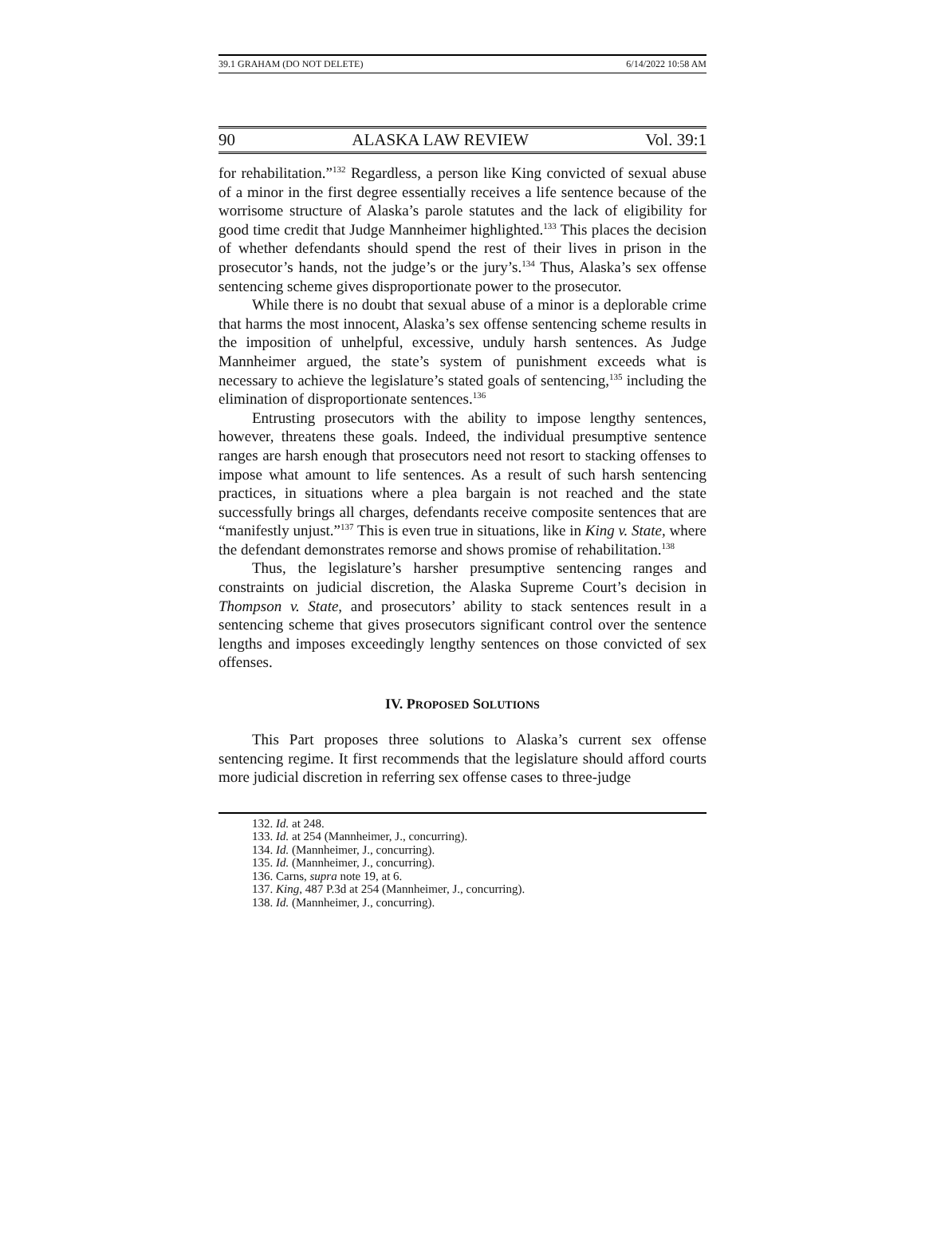39.1 GRAHAM (DO NOT DELETE) 6/14/2022 10:58 AM
90 ALASKA LAW REVIEW Vol. 39:1
for rehabilitation.”<sup>132</sup> Regardless, a person like King convicted of sexual abuse of a minor in the first degree essentially receives a life sentence because of the worrisome structure of Alaska’s parole statutes and the lack of eligibility for good time credit that Judge Mannheimer highlighted.<sup>133</sup> This places the decision of whether defendants should spend the rest of their lives in prison in the prosecutor’s hands, not the judge’s or the jury’s.<sup>134</sup> Thus, Alaska’s sex offense sentencing scheme gives disproportionate power to the prosecutor.
While there is no doubt that sexual abuse of a minor is a deplorable crime that harms the most innocent, Alaska’s sex offense sentencing scheme results in the imposition of unhelpful, excessive, unduly harsh sentences. As Judge Mannheimer argued, the state’s system of punishment exceeds what is necessary to achieve the legislature’s stated goals of sentencing,<sup>135</sup> including the elimination of disproportionate sentences.<sup>136</sup>
Entrusting prosecutors with the ability to impose lengthy sentences, however, threatens these goals. Indeed, the individual presumptive sentence ranges are harsh enough that prosecutors need not resort to stacking offenses to impose what amount to life sentences. As a result of such harsh sentencing practices, in situations where a plea bargain is not reached and the state successfully brings all charges, defendants receive composite sentences that are “manifestly unjust.”<sup>137</sup> This is even true in situations, like in King v. State, where the defendant demonstrates remorse and shows promise of rehabilitation.<sup>138</sup>
Thus, the legislature’s harsher presumptive sentencing ranges and constraints on judicial discretion, the Alaska Supreme Court’s decision in Thompson v. State, and prosecutors’ ability to stack sentences result in a sentencing scheme that gives prosecutors significant control over the sentence lengths and imposes exceedingly lengthy sentences on those convicted of sex offenses.
IV. PROPOSED SOLUTIONS
This Part proposes three solutions to Alaska’s current sex offense sentencing regime. It first recommends that the legislature should afford courts more judicial discretion in referring sex offense cases to three-judge
132. Id. at 248.
133. Id. at 254 (Mannheimer, J., concurring).
134. Id. (Mannheimer, J., concurring).
135. Id. (Mannheimer, J., concurring).
136. Carns, supra note 19, at 6.
137. King, 487 P.3d at 254 (Mannheimer, J., concurring).
138. Id. (Mannheimer, J., concurring).